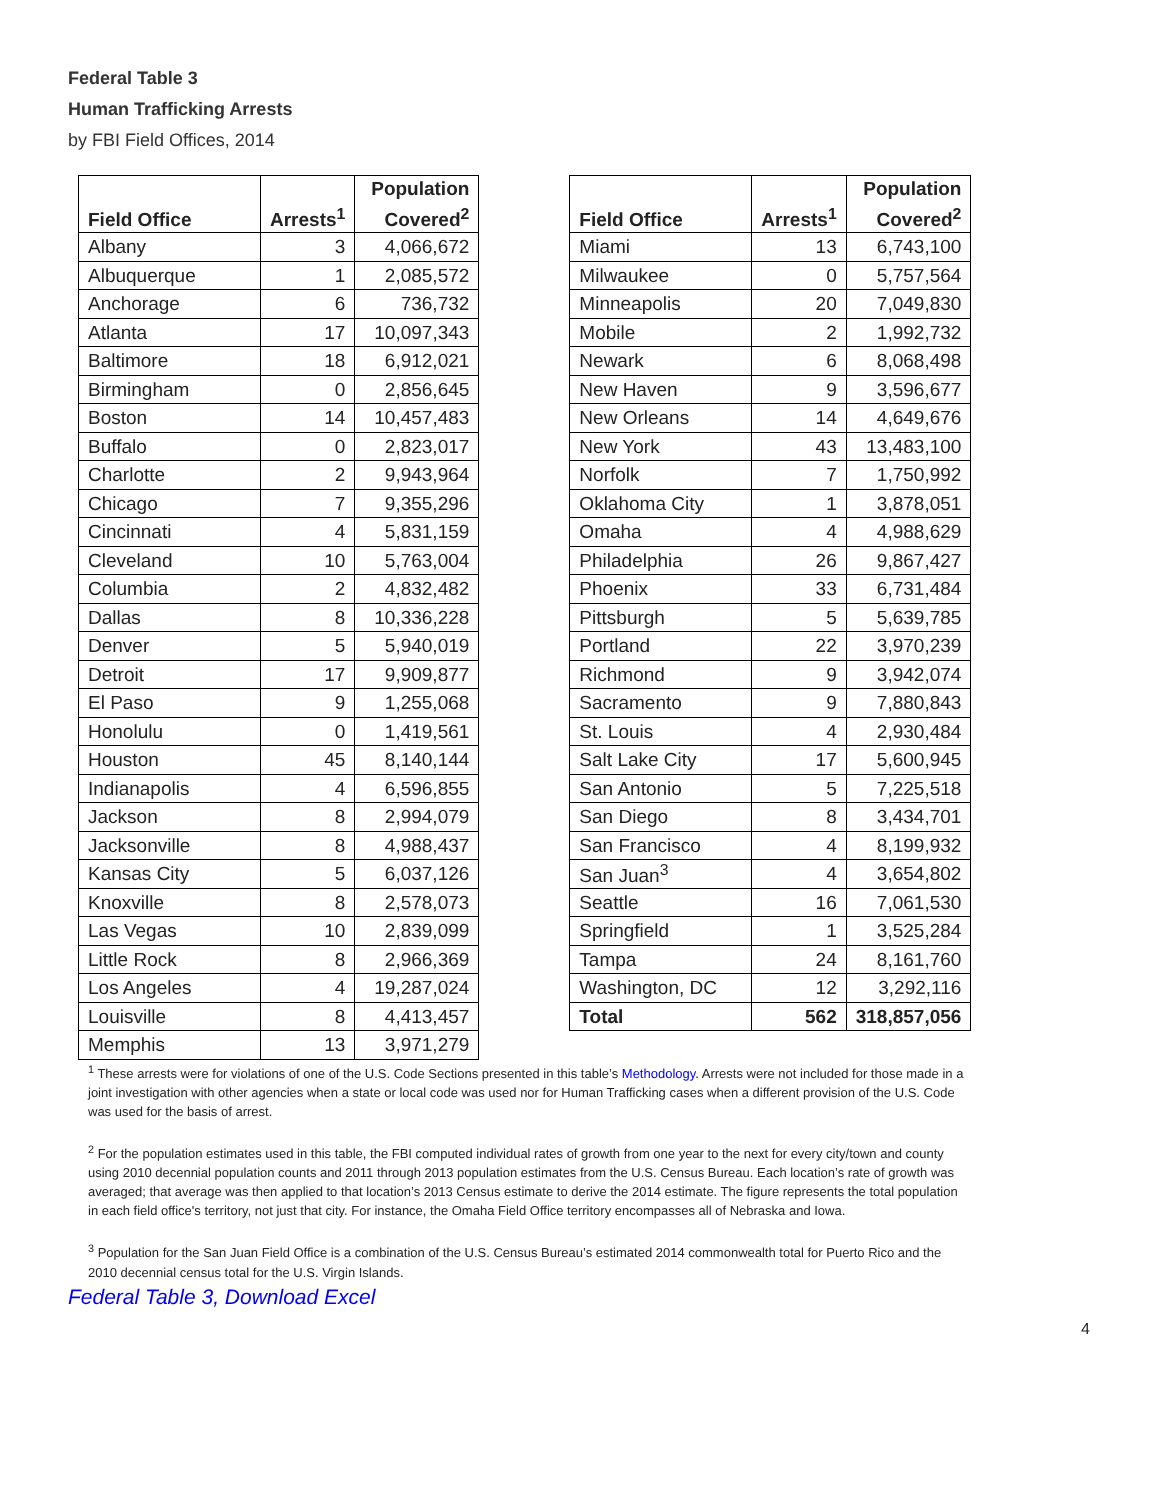Federal Table 3
Human Trafficking Arrests
by FBI Field Offices, 2014
| Field Office | Arrests<sup>1</sup> | Population Covered<sup>2</sup> |
| --- | --- | --- |
| Albany | 3 | 4,066,672 |
| Albuquerque | 1 | 2,085,572 |
| Anchorage | 6 | 736,732 |
| Atlanta | 17 | 10,097,343 |
| Baltimore | 18 | 6,912,021 |
| Birmingham | 0 | 2,856,645 |
| Boston | 14 | 10,457,483 |
| Buffalo | 0 | 2,823,017 |
| Charlotte | 2 | 9,943,964 |
| Chicago | 7 | 9,355,296 |
| Cincinnati | 4 | 5,831,159 |
| Cleveland | 10 | 5,763,004 |
| Columbia | 2 | 4,832,482 |
| Dallas | 8 | 10,336,228 |
| Denver | 5 | 5,940,019 |
| Detroit | 17 | 9,909,877 |
| El Paso | 9 | 1,255,068 |
| Honolulu | 0 | 1,419,561 |
| Houston | 45 | 8,140,144 |
| Indianapolis | 4 | 6,596,855 |
| Jackson | 8 | 2,994,079 |
| Jacksonville | 8 | 4,988,437 |
| Kansas City | 5 | 6,037,126 |
| Knoxville | 8 | 2,578,073 |
| Las Vegas | 10 | 2,839,099 |
| Little Rock | 8 | 2,966,369 |
| Los Angeles | 4 | 19,287,024 |
| Louisville | 8 | 4,413,457 |
| Memphis | 13 | 3,971,279 |
| Field Office | Arrests<sup>1</sup> | Population Covered<sup>2</sup> |
| --- | --- | --- |
| Miami | 13 | 6,743,100 |
| Milwaukee | 0 | 5,757,564 |
| Minneapolis | 20 | 7,049,830 |
| Mobile | 2 | 1,992,732 |
| Newark | 6 | 8,068,498 |
| New Haven | 9 | 3,596,677 |
| New Orleans | 14 | 4,649,676 |
| New York | 43 | 13,483,100 |
| Norfolk | 7 | 1,750,992 |
| Oklahoma City | 1 | 3,878,051 |
| Omaha | 4 | 4,988,629 |
| Philadelphia | 26 | 9,867,427 |
| Phoenix | 33 | 6,731,484 |
| Pittsburgh | 5 | 5,639,785 |
| Portland | 22 | 3,970,239 |
| Richmond | 9 | 3,942,074 |
| Sacramento | 9 | 7,880,843 |
| St. Louis | 4 | 2,930,484 |
| Salt Lake City | 17 | 5,600,945 |
| San Antonio | 5 | 7,225,518 |
| San Diego | 8 | 3,434,701 |
| San Francisco | 4 | 8,199,932 |
| San Juan<sup>3</sup> | 4 | 3,654,802 |
| Seattle | 16 | 7,061,530 |
| Springfield | 1 | 3,525,284 |
| Tampa | 24 | 8,161,760 |
| Washington, DC | 12 | 3,292,116 |
| Total | 562 | 318,857,056 |
<sup>1</sup> These arrests were for violations of one of the U.S. Code Sections presented in this table’s Methodology. Arrests were not included for those made in a joint investigation with other agencies when a state or local code was used nor for Human Trafficking cases when a different provision of the U.S. Code was used for the basis of arrest.
<sup>2</sup> For the population estimates used in this table, the FBI computed individual rates of growth from one year to the next for every city/town and county using 2010 decennial population counts and 2011 through 2013 population estimates from the U.S. Census Bureau. Each location’s rate of growth was averaged; that average was then applied to that location’s 2013 Census estimate to derive the 2014 estimate. The figure represents the total population in each field office's territory, not just that city. For instance, the Omaha Field Office territory encompasses all of Nebraska and Iowa.
<sup>3</sup> Population for the San Juan Field Office is a combination of the U.S. Census Bureau’s estimated 2014 commonwealth total for Puerto Rico and the 2010 decennial census total for the U.S. Virgin Islands.
Federal Table 3, Download Excel
4